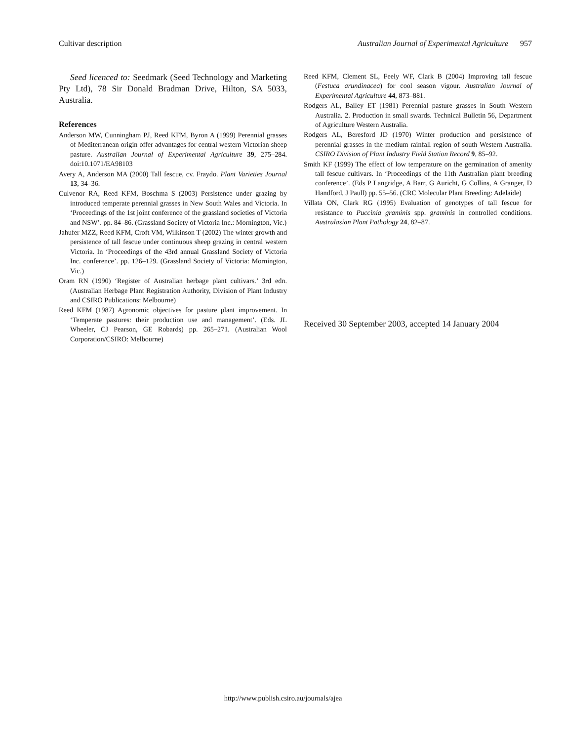Cultivar description Australian Journal of Experimental Agriculture 957
Seed licenced to: Seedmark (Seed Technology and Marketing Pty Ltd), 78 Sir Donald Bradman Drive, Hilton, SA 5033, Australia.
References
Anderson MW, Cunningham PJ, Reed KFM, Byron A (1999) Perennial grasses of Mediterranean origin offer advantages for central western Victorian sheep pasture. Australian Journal of Experimental Agriculture 39, 275–284. doi:10.1071/EA98103
Avery A, Anderson MA (2000) Tall fescue, cv. Fraydo. Plant Varieties Journal 13, 34–36.
Culvenor RA, Reed KFM, Boschma S (2003) Persistence under grazing by introduced temperate perennial grasses in New South Wales and Victoria. In ‘Proceedings of the 1st joint conference of the grassland societies of Victoria and NSW’. pp. 84–86. (Grassland Society of Victoria Inc.: Mornington, Vic.)
Jahufer MZZ, Reed KFM, Croft VM, Wilkinson T (2002) The winter growth and persistence of tall fescue under continuous sheep grazing in central western Victoria. In ‘Proceedings of the 43rd annual Grassland Society of Victoria Inc. conference’. pp. 126–129. (Grassland Society of Victoria: Mornington, Vic.)
Oram RN (1990) ‘Register of Australian herbage plant cultivars.’ 3rd edn. (Australian Herbage Plant Registration Authority, Division of Plant Industry and CSIRO Publications: Melbourne)
Reed KFM (1987) Agronomic objectives for pasture plant improvement. In ‘Temperate pastures: their production use and management’. (Eds. JL Wheeler, CJ Pearson, GE Robards) pp. 265–271. (Australian Wool Corporation/CSIRO: Melbourne)
Reed KFM, Clement SL, Feely WF, Clark B (2004) Improving tall fescue (Festuca arundinacea) for cool season vigour. Australian Journal of Experimental Agriculture 44, 873–881.
Rodgers AL, Bailey ET (1981) Perennial pasture grasses in South Western Australia. 2. Production in small swards. Technical Bulletin 56, Department of Agriculture Western Australia.
Rodgers AL, Beresford JD (1970) Winter production and persistence of perennial grasses in the medium rainfall region of south Western Australia. CSIRO Division of Plant Industry Field Station Record 9, 85–92.
Smith KF (1999) The effect of low temperature on the germination of amenity tall fescue cultivars. In ‘Proceedings of the 11th Australian plant breeding conference’. (Eds P Langridge, A Barr, G Auricht, G Collins, A Granger, D Handford, J Paull) pp. 55–56. (CRC Molecular Plant Breeding: Adelaide)
Villata ON, Clark RG (1995) Evaluation of genotypes of tall fescue for resistance to Puccinia graminis spp. graminis in controlled conditions. Australasian Plant Pathology 24, 82–87.
Received 30 September 2003, accepted 14 January 2004
http://www.publish.csiro.au/journals/ajea